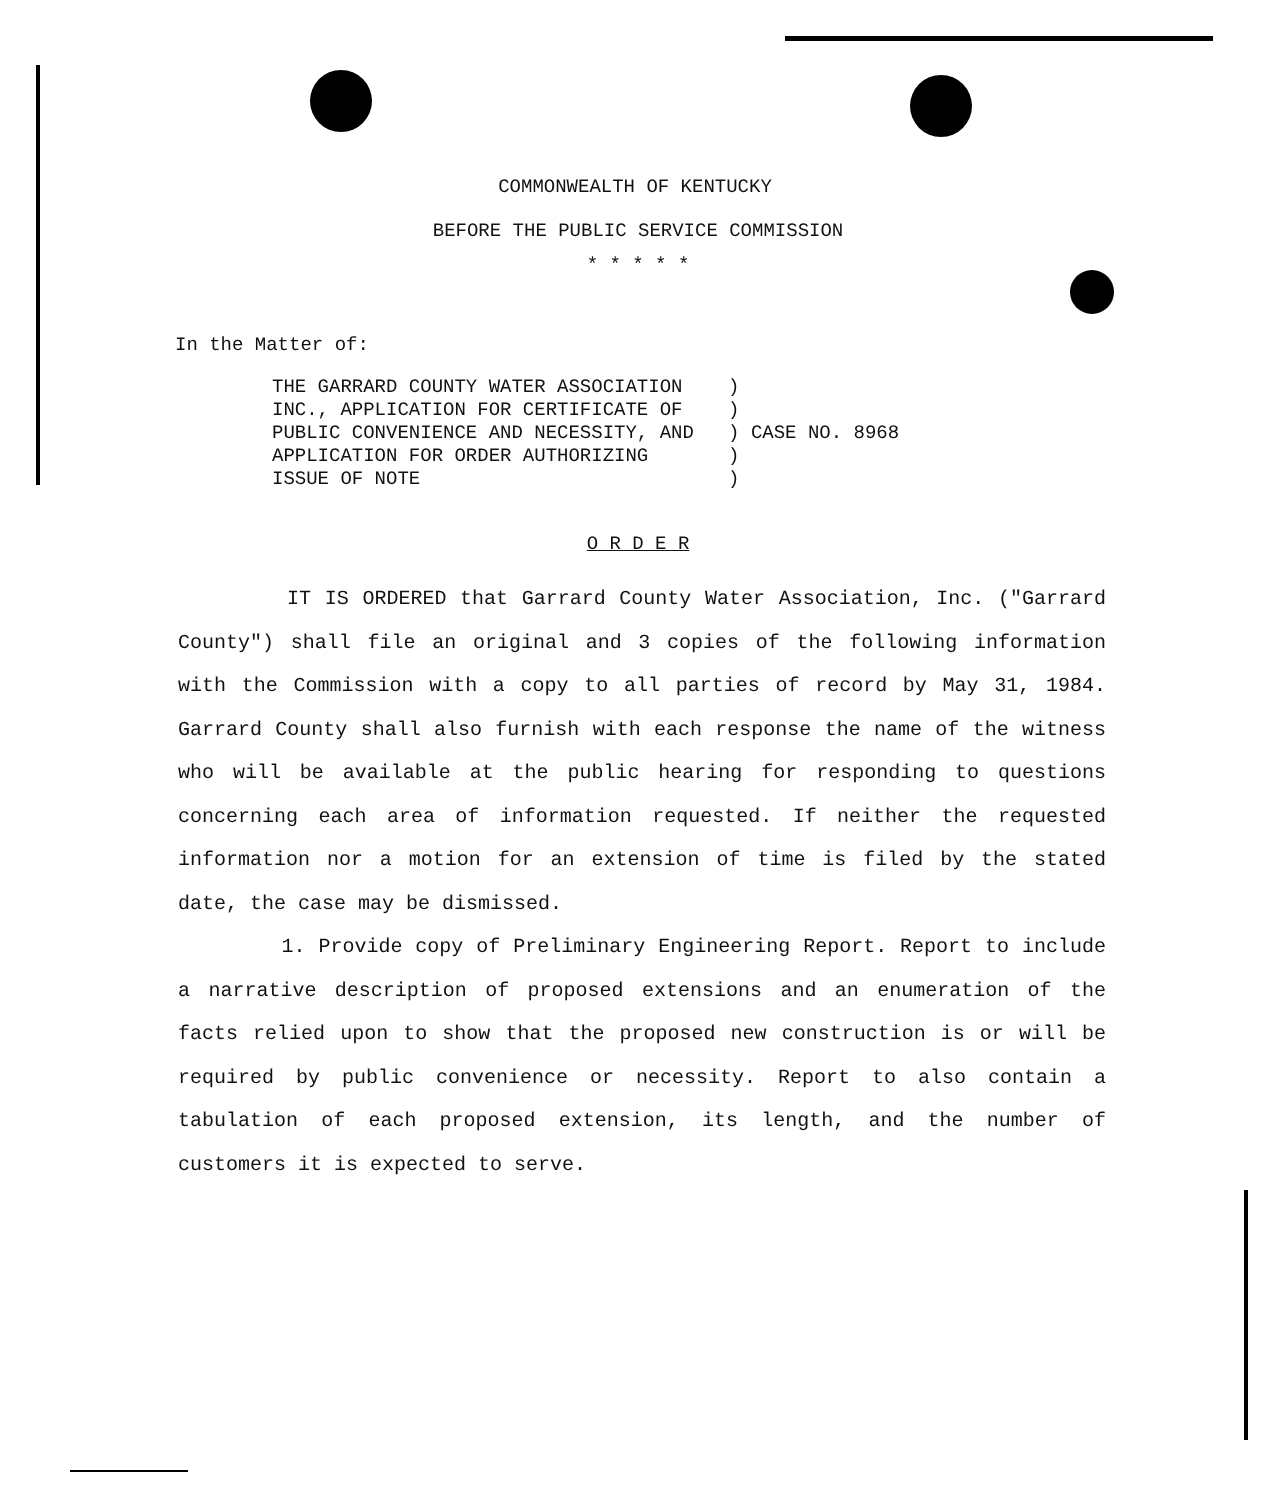COMMONWEALTH OF KENTUCKY
BEFORE THE PUBLIC SERVICE COMMISSION
* * * * *
In the Matter of:
THE GARRARD COUNTY WATER ASSOCIATION    )
INC., APPLICATION FOR CERTIFICATE OF    )
PUBLIC CONVENIENCE AND NECESSITY, AND   ) CASE NO. 8968
APPLICATION FOR ORDER AUTHORIZING       )
ISSUE OF NOTE                           )
O R D E R
IT IS ORDERED that Garrard County Water Association, Inc. ("Garrard County") shall file an original and 3 copies of the following information with the Commission with a copy to all parties of record by May 31, 1984. Garrard County shall also furnish with each response the name of the witness who will be available at the public hearing for responding to questions concerning each area of information requested. If neither the requested information nor a motion for an extension of time is filed by the stated date, the case may be dismissed.
1. Provide copy of Preliminary Engineering Report. Report to include a narrative description of proposed extensions and an enumeration of the facts relied upon to show that the proposed new construction is or will be required by public convenience or necessity. Report to also contain a tabulation of each proposed extension, its length, and the number of customers it is expected to serve.